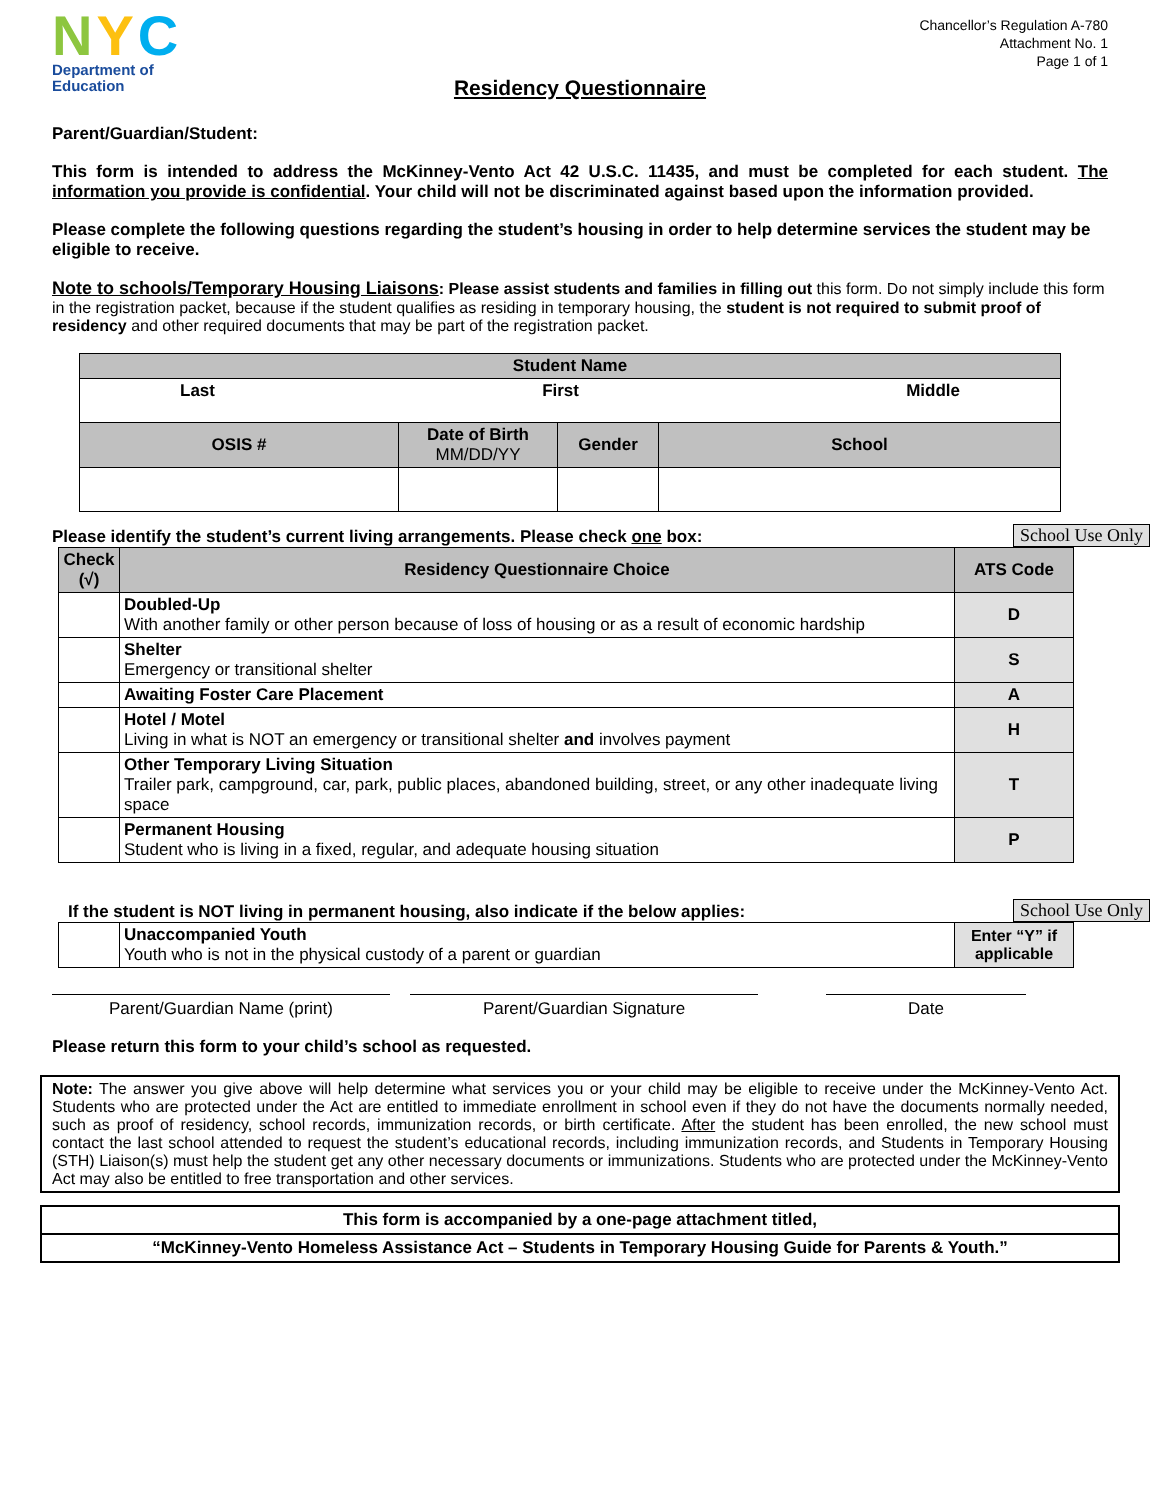N Y C
Department of
Education
Chancellor’s Regulation A-780
Attachment No. 1
Page 1 of 1
Residency Questionnaire
Parent/Guardian/Student:
This form is intended to address the McKinney-Vento Act 42 U.S.C. 11435, and must be completed for each student. The information you provide is confidential. Your child will not be discriminated against based upon the information provided.
Please complete the following questions regarding the student’s housing in order to help determine services the student may be eligible to receive.
Note to schools/Temporary Housing Liaisons: Please assist students and families in filling out this form. Do not simply include this form in the registration packet, because if the student qualifies as residing in temporary housing, the student is not required to submit proof of residency and other required documents that may be part of the registration packet.
| Student Name | | | |
| Last First Middle | | | |
| OSIS # | Date of Birth MM/DD/YY | Gender | School |
Please identify the student’s current living arrangements. Please check one box:
School Use Only
| Check (√) | Residency Questionnaire Choice | ATS Code |
| --- | --- | --- |
| | Doubled-Up With another family or other person because of loss of housing or as a result of economic hardship | D |
| | Shelter Emergency or transitional shelter | S |
| | Awaiting Foster Care Placement | A |
| | Hotel / Motel Living in what is NOT an emergency or transitional shelter and involves payment | H |
| | Other Temporary Living Situation Trailer park, campground, car, park, public places, abandoned building, street, or any other inadequate living space | T |
| | Permanent Housing Student who is living in a fixed, regular, and adequate housing situation | P |
If the student is NOT living in permanent housing, also indicate if the below applies:
School Use Only
| | Unaccompanied Youth Youth who is not in the physical custody of a parent or guardian | Enter “Y” if applicable |
Parent/Guardian Name (print) Parent/Guardian Signature Date
Please return this form to your child’s school as requested.
Note: The answer you give above will help determine what services you or your child may be eligible to receive under the McKinney-Vento Act. Students who are protected under the Act are entitled to immediate enrollment in school even if they do not have the documents normally needed, such as proof of residency, school records, immunization records, or birth certificate. After the student has been enrolled, the new school must contact the last school attended to request the student’s educational records, including immunization records, and Students in Temporary Housing (STH) Liaison(s) must help the student get any other necessary documents or immunizations. Students who are protected under the McKinney-Vento Act may also be entitled to free transportation and other services.
This form is accompanied by a one-page attachment titled,
“McKinney-Vento Homeless Assistance Act – Students in Temporary Housing Guide for Parents & Youth.”